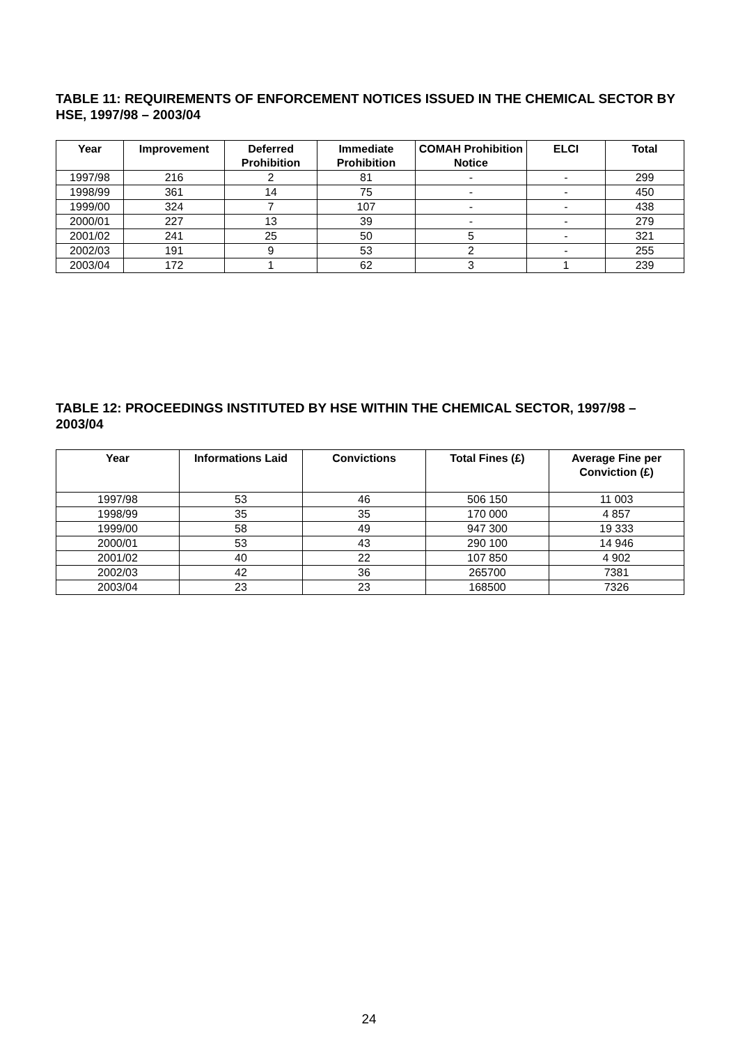TABLE 11: REQUIREMENTS OF ENFORCEMENT NOTICES ISSUED IN THE CHEMICAL SECTOR BY HSE, 1997/98 – 2003/04
| Year | Improvement | Deferred Prohibition | Immediate Prohibition | COMAH Prohibition Notice | ELCI | Total |
| --- | --- | --- | --- | --- | --- | --- |
| 1997/98 | 216 | 2 | 81 | - | - | 299 |
| 1998/99 | 361 | 14 | 75 | - | - | 450 |
| 1999/00 | 324 | 7 | 107 | - | - | 438 |
| 2000/01 | 227 | 13 | 39 | - | - | 279 |
| 2001/02 | 241 | 25 | 50 | 5 | - | 321 |
| 2002/03 | 191 | 9 | 53 | 2 | - | 255 |
| 2003/04 | 172 | 1 | 62 | 3 | 1 | 239 |
TABLE 12: PROCEEDINGS INSTITUTED BY HSE WITHIN THE CHEMICAL SECTOR, 1997/98 – 2003/04
| Year | Informations Laid | Convictions | Total Fines (£) | Average Fine per Conviction (£) |
| --- | --- | --- | --- | --- |
| 1997/98 | 53 | 46 | 506 150 | 11 003 |
| 1998/99 | 35 | 35 | 170 000 | 4 857 |
| 1999/00 | 58 | 49 | 947 300 | 19 333 |
| 2000/01 | 53 | 43 | 290 100 | 14 946 |
| 2001/02 | 40 | 22 | 107 850 | 4 902 |
| 2002/03 | 42 | 36 | 265700 | 7381 |
| 2003/04 | 23 | 23 | 168500 | 7326 |
24